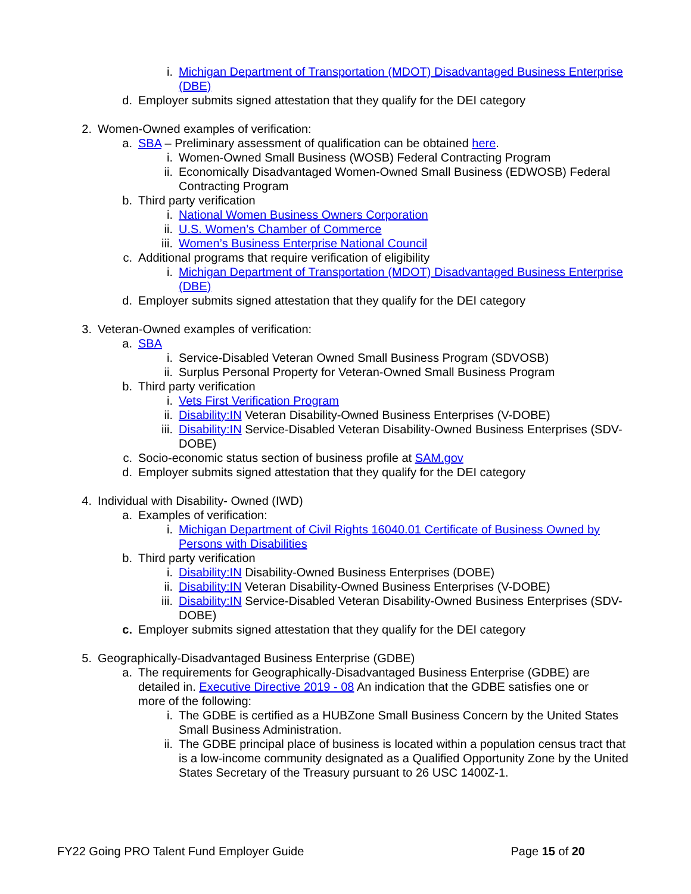i. Michigan Department of Transportation (MDOT) Disadvantaged Business Enterprise (DBE)
d. Employer submits signed attestation that they qualify for the DEI category
2. Women-Owned examples of verification:
a. SBA – Preliminary assessment of qualification can be obtained here.
i. Women-Owned Small Business (WOSB) Federal Contracting Program
ii. Economically Disadvantaged Women-Owned Small Business (EDWOSB) Federal Contracting Program
b. Third party verification
i. National Women Business Owners Corporation
ii. U.S. Women’s Chamber of Commerce
iii. Women’s Business Enterprise National Council
c. Additional programs that require verification of eligibility
i. Michigan Department of Transportation (MDOT) Disadvantaged Business Enterprise (DBE)
d. Employer submits signed attestation that they qualify for the DEI category
3. Veteran-Owned examples of verification:
a. SBA
i. Service-Disabled Veteran Owned Small Business Program (SDVOSB)
ii. Surplus Personal Property for Veteran-Owned Small Business Program
b. Third party verification
i. Vets First Verification Program
ii. Disability:IN Veteran Disability-Owned Business Enterprises (V-DOBE)
iii. Disability:IN Service-Disabled Veteran Disability-Owned Business Enterprises (SDV-DOBE)
c. Socio-economic status section of business profile at SAM.gov
d. Employer submits signed attestation that they qualify for the DEI category
4. Individual with Disability- Owned (IWD)
a. Examples of verification:
i. Michigan Department of Civil Rights 16040.01 Certificate of Business Owned by Persons with Disabilities
b. Third party verification
i. Disability:IN Disability-Owned Business Enterprises (DOBE)
ii. Disability:IN Veteran Disability-Owned Business Enterprises (V-DOBE)
iii. Disability:IN Service-Disabled Veteran Disability-Owned Business Enterprises (SDV-DOBE)
c. Employer submits signed attestation that they qualify for the DEI category
5. Geographically-Disadvantaged Business Enterprise (GDBE)
a. The requirements for Geographically-Disadvantaged Business Enterprise (GDBE) are detailed in. Executive Directive 2019 - 08 An indication that the GDBE satisfies one or more of the following:
i. The GDBE is certified as a HUBZone Small Business Concern by the United States Small Business Administration.
ii. The GDBE principal place of business is located within a population census tract that is a low-income community designated as a Qualified Opportunity Zone by the United States Secretary of the Treasury pursuant to 26 USC 1400Z-1.
FY22 Going PRO Talent Fund Employer Guide Page 15 of 20